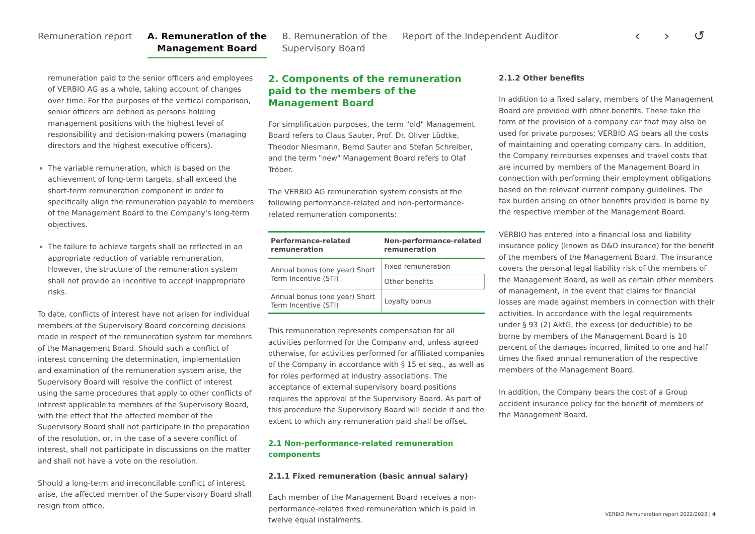Remuneration report
A. Remuneration of the
Management Board
B. Remuneration of the
Supervisory Board
Report of the Independent Auditor
‹ › ↺
remuneration paid to the senior officers and employees of VERBIO AG as a whole, taking account of changes over time. For the purposes of the vertical comparison, senior officers are defined as persons holding management positions with the highest level of responsibility and decision-making powers (managing directors and the highest executive officers).
The variable remuneration, which is based on the achievement of long-term targets, shall exceed the short-term remuneration component in order to specifically align the remuneration payable to members of the Management Board to the Company's long-term objectives.
The failure to achieve targets shall be reflected in an appropriate reduction of variable remuneration. However, the structure of the remuneration system shall not provide an incentive to accept inappropriate risks.
To date, conflicts of interest have not arisen for individual members of the Supervisory Board concerning decisions made in respect of the remuneration system for members of the Management Board. Should such a conflict of interest concerning the determination, implementation and examination of the remuneration system arise, the Supervisory Board will resolve the conflict of interest using the same procedures that apply to other conflicts of interest applicable to members of the Supervisory Board, with the effect that the affected member of the Supervisory Board shall not participate in the preparation of the resolution, or, in the case of a severe conflict of interest, shall not participate in discussions on the matter and shall not have a vote on the resolution.
Should a long-term and irreconcilable conflict of interest arise, the affected member of the Supervisory Board shall resign from office.
2. Components of the remuneration paid to the members of the Management Board
For simplification purposes, the term "old" Management Board refers to Claus Sauter, Prof. Dr. Oliver Lüdtke, Theodor Niesmann, Bernd Sauter and Stefan Schreiber, and the term "new" Management Board refers to Olaf Tröber.
The VERBIO AG remuneration system consists of the following performance-related and non-performance-related remuneration components:
| Performance-related remuneration | Non-performance-related remuneration |
| --- | --- |
| Annual bonus (one year) Short Term Incentive (STI) | Fixed remuneration |
| | Other benefits |
| Annual bonus (one year) Short Term Incentive (STI) | Loyalty bonus |
This remuneration represents compensation for all activities performed for the Company and, unless agreed otherwise, for activities performed for affiliated companies of the Company in accordance with § 15 et seq., as well as for roles performed at industry associations. The acceptance of external supervisory board positions requires the approval of the Supervisory Board. As part of this procedure the Supervisory Board will decide if and the extent to which any remuneration paid shall be offset.
2.1 Non-performance-related remuneration components
2.1.1 Fixed remuneration (basic annual salary)
Each member of the Management Board receives a non-performance-related fixed remuneration which is paid in twelve equal instalments.
2.1.2 Other benefits
In addition to a fixed salary, members of the Management Board are provided with other benefits. These take the form of the provision of a company car that may also be used for private purposes; VERBIO AG bears all the costs of maintaining and operating company cars. In addition, the Company reimburses expenses and travel costs that are incurred by members of the Management Board in connection with performing their employment obligations based on the relevant current company guidelines. The tax burden arising on other benefits provided is borne by the respective member of the Management Board.
VERBIO has entered into a financial loss and liability insurance policy (known as D&O insurance) for the benefit of the members of the Management Board. The insurance covers the personal legal liability risk of the members of the Management Board, as well as certain other members of management, in the event that claims for financial losses are made against members in connection with their activities. In accordance with the legal requirements under § 93 (2) AktG, the excess (or deductible) to be borne by members of the Management Board is 10 percent of the damages incurred, limited to one and half times the fixed annual remuneration of the respective members of the Management Board.
In addition, the Company bears the cost of a Group accident insurance policy for the benefit of members of the Management Board.
VERBIO Remuneration report 2022/2023 | 4